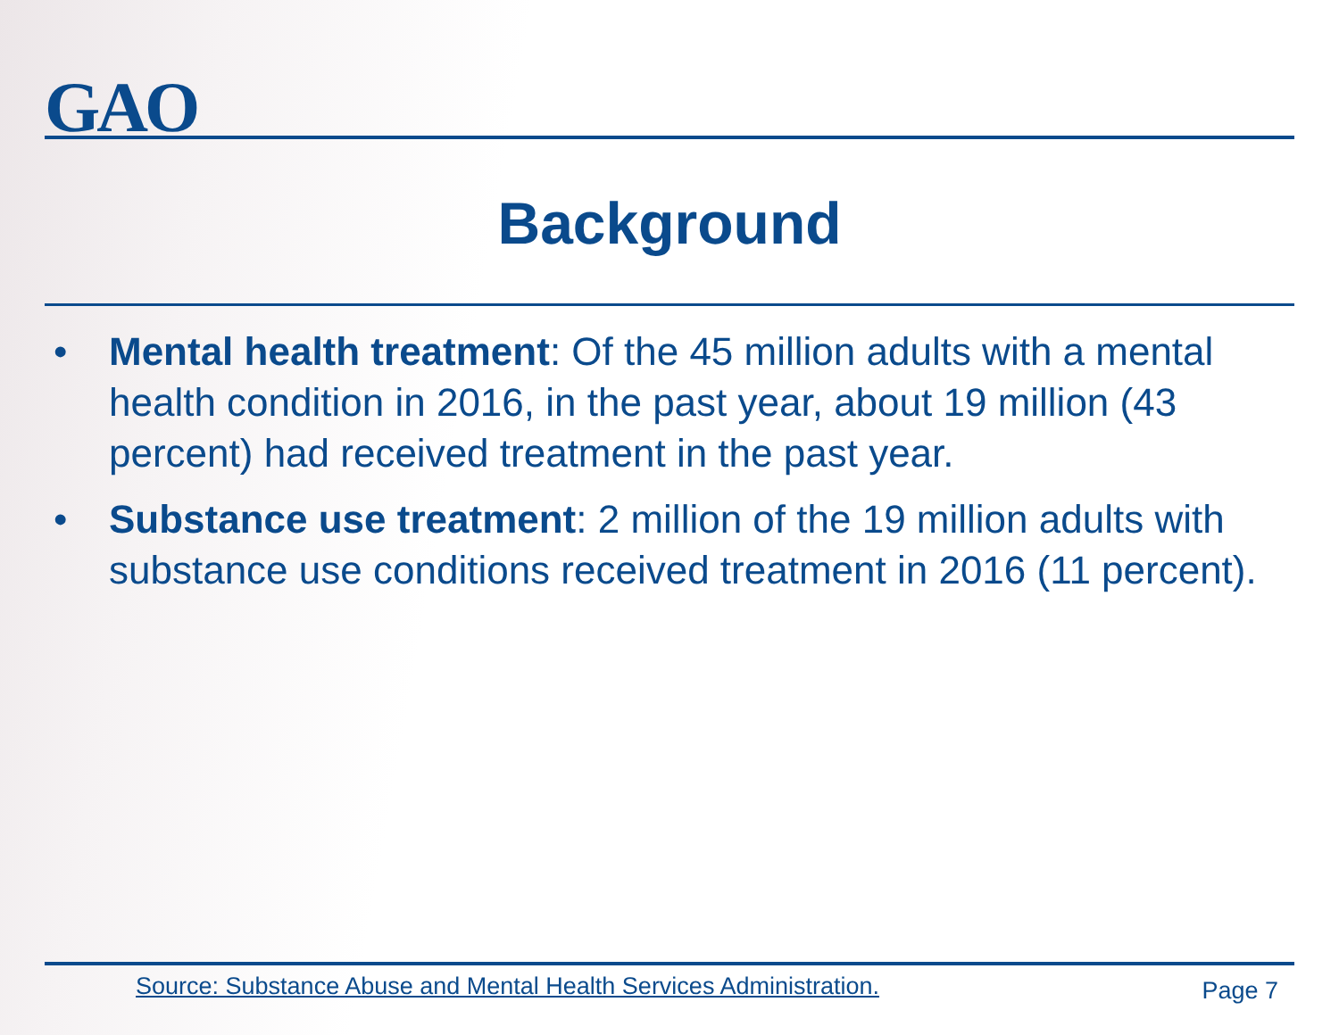GAO
Background
• Mental health treatment: Of the 45 million adults with a mental health condition in 2016, in the past year, about 19 million (43 percent) had received treatment in the past year.
• Substance use treatment: 2 million of the 19 million adults with substance use conditions received treatment in 2016 (11 percent).
Source: Substance Abuse and Mental Health Services Administration.
Page 7